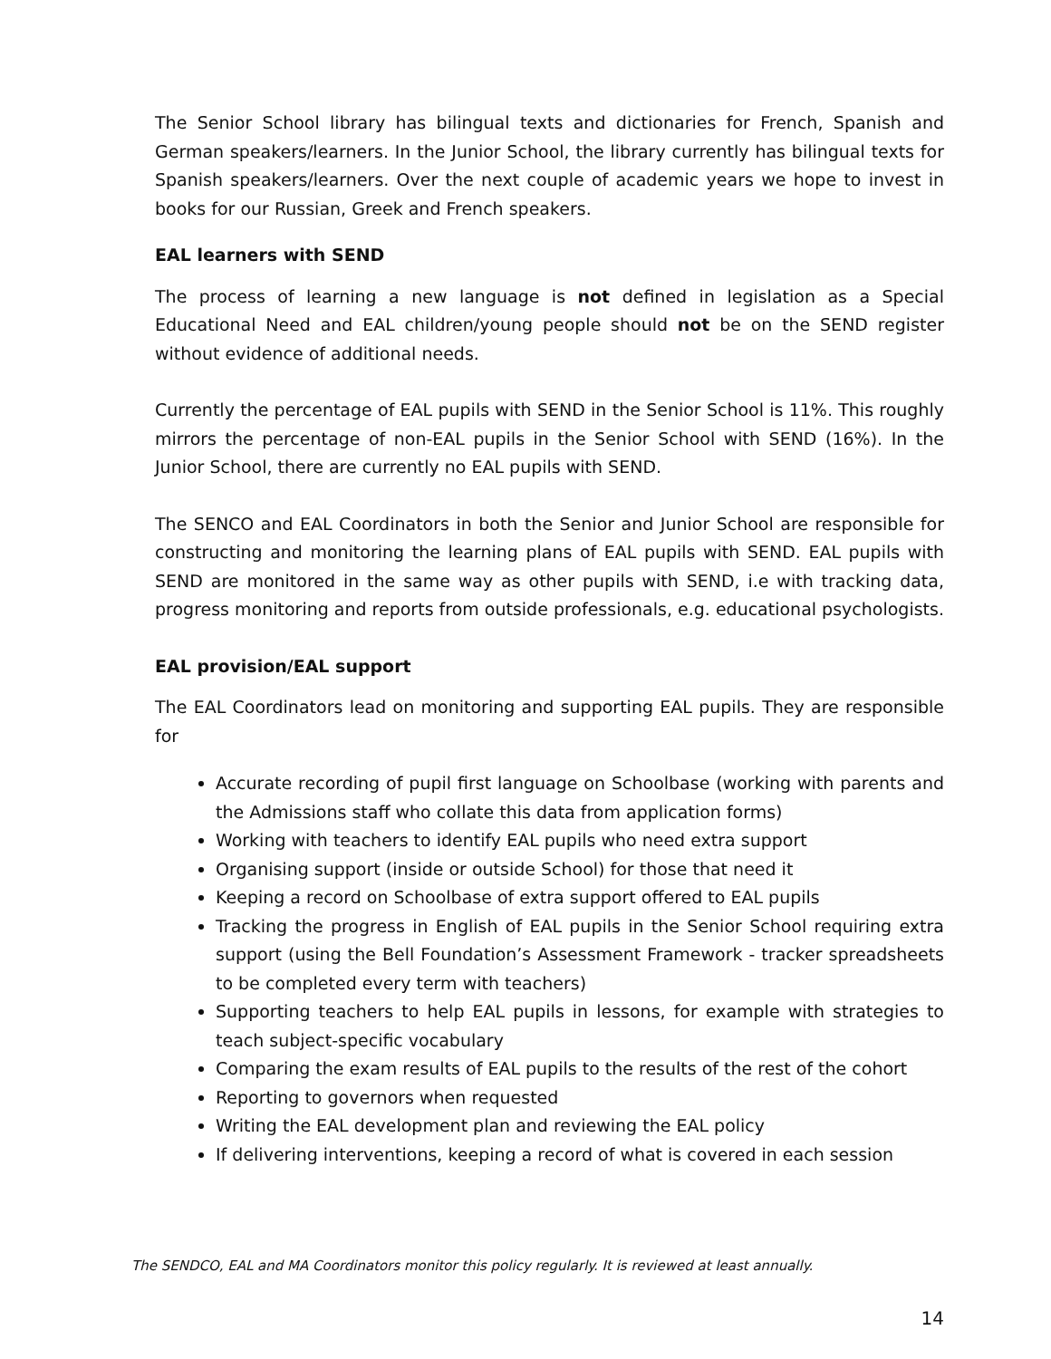The Senior School library has bilingual texts and dictionaries for French, Spanish and German speakers/learners. In the Junior School, the library currently has bilingual texts for Spanish speakers/learners. Over the next couple of academic years we hope to invest in books for our Russian, Greek and French speakers.
EAL learners with SEND
The process of learning a new language is not defined in legislation as a Special Educational Need and EAL children/young people should not be on the SEND register without evidence of additional needs.
Currently the percentage of EAL pupils with SEND in the Senior School is 11%. This roughly mirrors the percentage of non-EAL pupils in the Senior School with SEND (16%). In the Junior School, there are currently no EAL pupils with SEND.
The SENCO and EAL Coordinators in both the Senior and Junior School are responsible for constructing and monitoring the learning plans of EAL pupils with SEND. EAL pupils with SEND are monitored in the same way as other pupils with SEND, i.e with tracking data, progress monitoring and reports from outside professionals, e.g. educational psychologists.
EAL provision/EAL support
The EAL Coordinators lead on monitoring and supporting EAL pupils. They are responsible for
Accurate recording of pupil first language on Schoolbase (working with parents and the Admissions staff who collate this data from application forms)
Working with teachers to identify EAL pupils who need extra support
Organising support (inside or outside School) for those that need it
Keeping a record on Schoolbase of extra support offered to EAL pupils
Tracking the progress in English of EAL pupils in the Senior School requiring extra support (using the Bell Foundation’s Assessment Framework - tracker spreadsheets to be completed every term with teachers)
Supporting teachers to help EAL pupils in lessons, for example with strategies to teach subject-specific vocabulary
Comparing the exam results of EAL pupils to the results of the rest of the cohort
Reporting to governors when requested
Writing the EAL development plan and reviewing the EAL policy
If delivering interventions, keeping a record of what is covered in each session
The SENDCO, EAL and MA Coordinators monitor this policy regularly. It is reviewed at least annually.
14